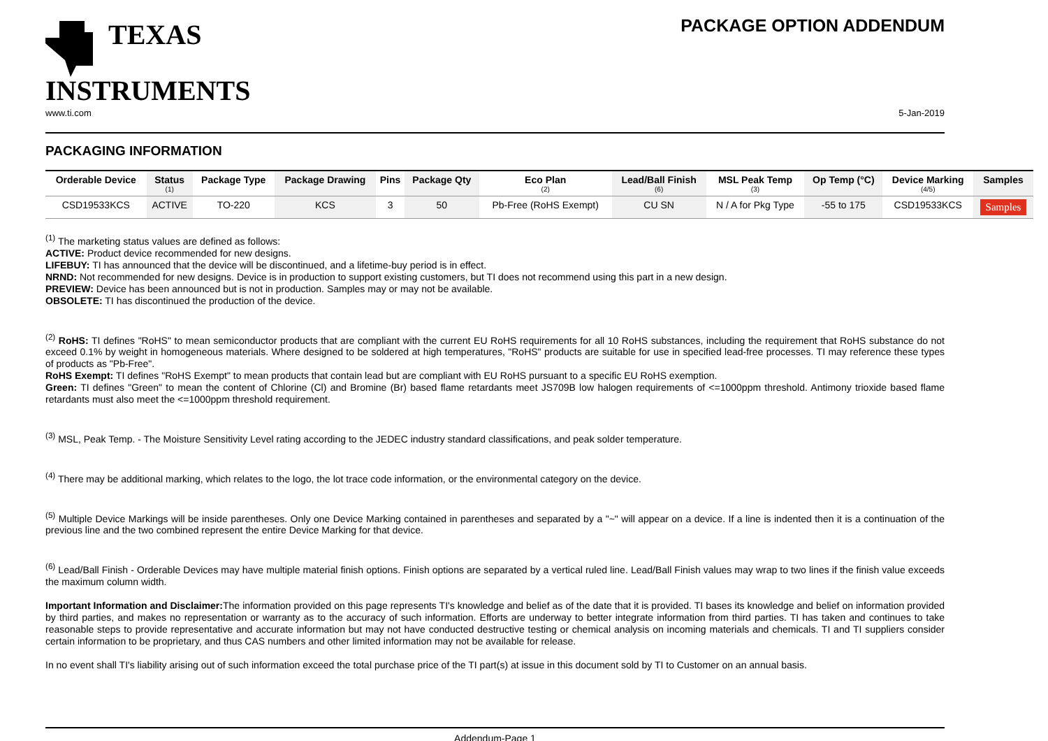TEXAS
INSTRUMENTS
PACKAGE OPTION ADDENDUM
www.ti.com 5-Jan-2019
PACKAGING INFORMATION
| Orderable Device | Status (1) | Package Type | Package Drawing | Pins | Package Qty | Eco Plan (2) | Lead/Ball Finish (6) | MSL Peak Temp (3) | Op Temp (°C) | Device Marking (4/5) | Samples |
| --- | --- | --- | --- | --- | --- | --- | --- | --- | --- | --- | --- |
| CSD19533KCS | ACTIVE | TO-220 | KCS | 3 | 50 | Pb-Free (RoHS Exempt) | CU SN | N / A for Pkg Type | -55 to 175 | CSD19533KCS | Samples |
<sup>(1)</sup> The marketing status values are defined as follows:
ACTIVE: Product device recommended for new designs.
LIFEBUY: TI has announced that the device will be discontinued, and a lifetime-buy period is in effect.
NRND: Not recommended for new designs. Device is in production to support existing customers, but TI does not recommend using this part in a new design.
PREVIEW: Device has been announced but is not in production. Samples may or may not be available.
OBSOLETE: TI has discontinued the production of the device.
<sup>(2)</sup> RoHS: TI defines "RoHS" to mean semiconductor products that are compliant with the current EU RoHS requirements for all 10 RoHS substances, including the requirement that RoHS substance do not exceed 0.1% by weight in homogeneous materials. Where designed to be soldered at high temperatures, "RoHS" products are suitable for use in specified lead-free processes. TI may reference these types of products as "Pb-Free".
RoHS Exempt: TI defines "RoHS Exempt" to mean products that contain lead but are compliant with EU RoHS pursuant to a specific EU RoHS exemption.
Green: TI defines "Green" to mean the content of Chlorine (Cl) and Bromine (Br) based flame retardants meet JS709B low halogen requirements of <=1000ppm threshold. Antimony trioxide based flame retardants must also meet the <=1000ppm threshold requirement.
<sup>(3)</sup> MSL, Peak Temp. - The Moisture Sensitivity Level rating according to the JEDEC industry standard classifications, and peak solder temperature.
<sup>(4)</sup> There may be additional marking, which relates to the logo, the lot trace code information, or the environmental category on the device.
<sup>(5)</sup> Multiple Device Markings will be inside parentheses. Only one Device Marking contained in parentheses and separated by a "~" will appear on a device. If a line is indented then it is a continuation of the previous line and the two combined represent the entire Device Marking for that device.
<sup>(6)</sup> Lead/Ball Finish - Orderable Devices may have multiple material finish options. Finish options are separated by a vertical ruled line. Lead/Ball Finish values may wrap to two lines if the finish value exceeds the maximum column width.
Important Information and Disclaimer: The information provided on this page represents TI's knowledge and belief as of the date that it is provided. TI bases its knowledge and belief on information provided by third parties, and makes no representation or warranty as to the accuracy of such information. Efforts are underway to better integrate information from third parties. TI has taken and continues to take reasonable steps to provide representative and accurate information but may not have conducted destructive testing or chemical analysis on incoming materials and chemicals. TI and TI suppliers consider certain information to be proprietary, and thus CAS numbers and other limited information may not be available for release.
In no event shall TI's liability arising out of such information exceed the total purchase price of the TI part(s) at issue in this document sold by TI to Customer on an annual basis.
Addendum-Page 1